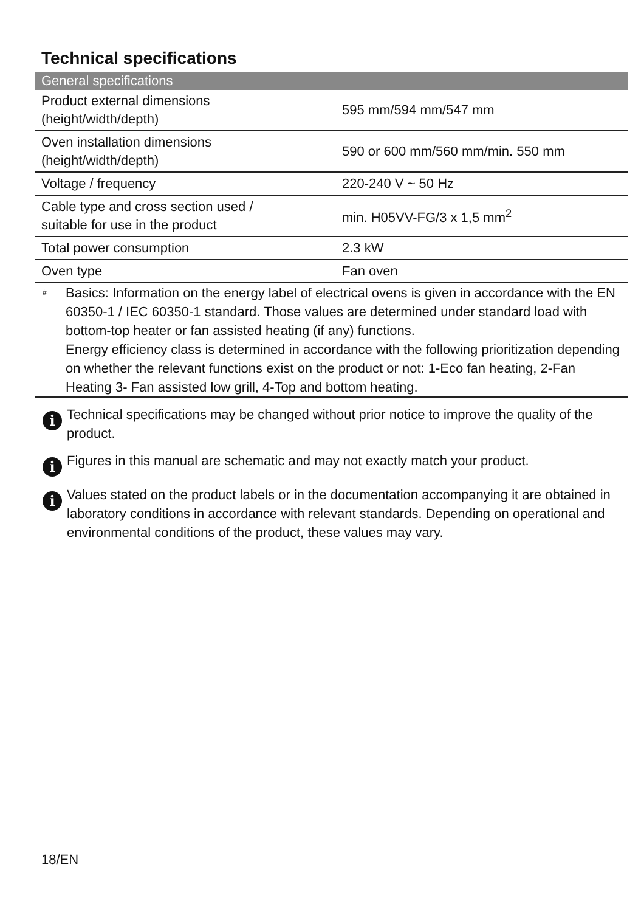Technical specifications
| General specifications | |
| --- | --- |
| Product external dimensions (height/width/depth) | 595 mm/594 mm/547 mm |
| Oven installation dimensions (height/width/depth) | 590 or 600 mm/560 mm/min. 550 mm |
| Voltage / frequency | 220-240 V ~ 50 Hz |
| Cable type and cross section used / suitable for use in the product | min. H05VV-FG/3 x 1,5 mm<sup>2</sup> |
| Total power consumption | 2.3 kW |
| Oven type | Fan oven |
# Basics: Information on the energy label of electrical ovens is given in accordance with the EN 60350-1 / IEC 60350-1 standard. Those values are determined under standard load with bottom-top heater or fan assisted heating (if any) functions.
Energy efficiency class is determined in accordance with the following prioritization depending on whether the relevant functions exist on the product or not: 1-Eco fan heating, 2-Fan Heating 3- Fan assisted low grill, 4-Top and bottom heating.
i
Technical specifications may be changed without prior notice to improve the quality of the product.
i
Figures in this manual are schematic and may not exactly match your product.
i
Values stated on the product labels or in the documentation accompanying it are obtained in laboratory conditions in accordance with relevant standards. Depending on operational and environmental conditions of the product, these values may vary.
18/EN